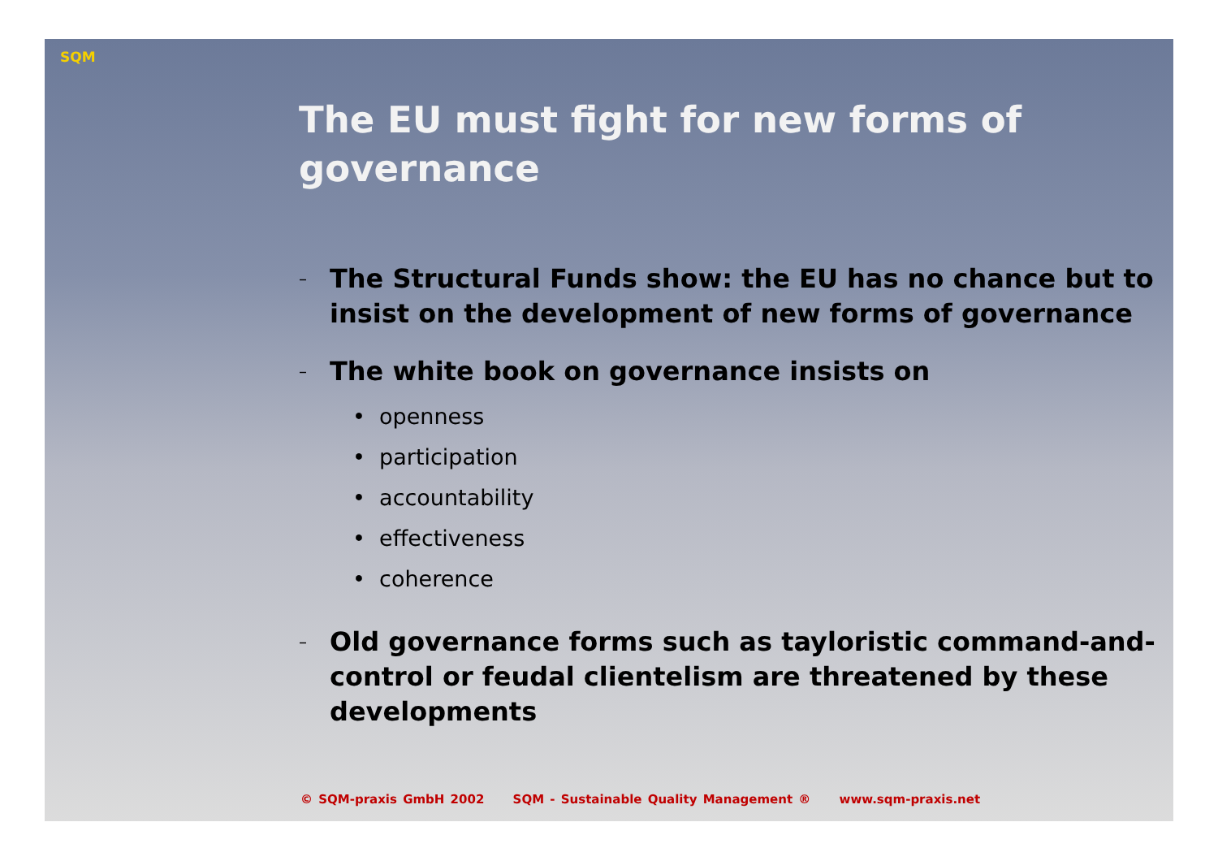SQM
The EU must fight for new forms of governance
– The Structural Funds show: the EU has no chance but to insist on the development of new forms of governance
– The white book on governance insists on
• openness
• participation
• accountability
• effectiveness
• coherence
– Old governance forms such as tayloristic command-and-control or feudal clientelism are threatened by these developments
© SQM-praxis GmbH 2002 SQM - Sustainable Quality Management ® www.sqm-praxis.net